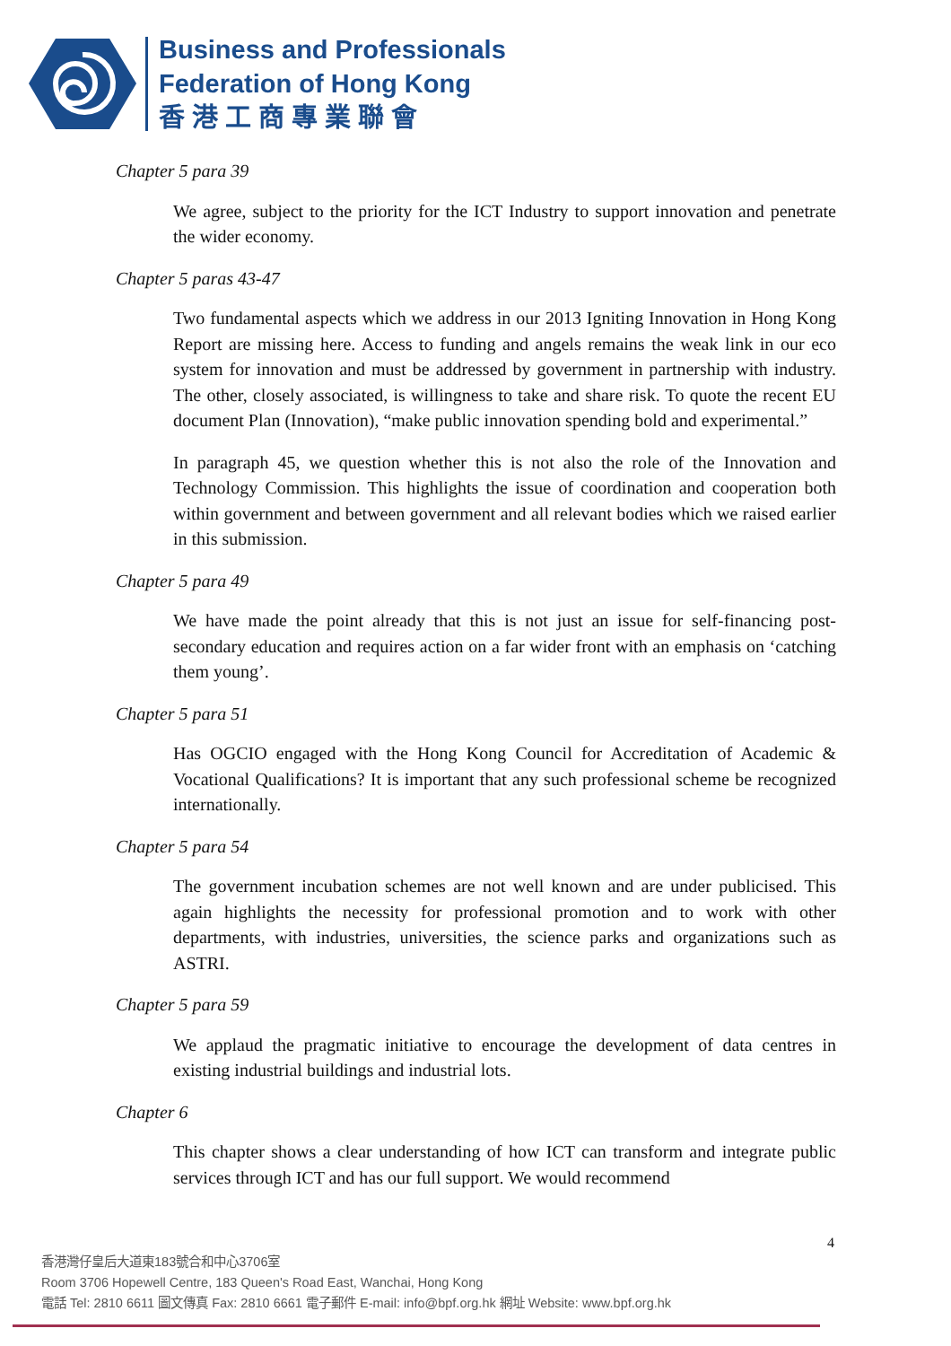Business and Professionals
Federation of Hong Kong
香 港 工 商 專 業 聯 會
Chapter 5 para 39
We agree, subject to the priority for the ICT Industry to support innovation and penetrate the wider economy.
Chapter 5 paras 43-47
Two fundamental aspects which we address in our 2013 Igniting Innovation in Hong Kong Report are missing here. Access to funding and angels remains the weak link in our eco system for innovation and must be addressed by government in partnership with industry. The other, closely associated, is willingness to take and share risk. To quote the recent EU document Plan (Innovation), “make public innovation spending bold and experimental.”
In paragraph 45, we question whether this is not also the role of the Innovation and Technology Commission. This highlights the issue of coordination and cooperation both within government and between government and all relevant bodies which we raised earlier in this submission.
Chapter 5 para 49
We have made the point already that this is not just an issue for self-financing post-secondary education and requires action on a far wider front with an emphasis on ‘catching them young’.
Chapter 5 para 51
Has OGCIO engaged with the Hong Kong Council for Accreditation of Academic & Vocational Qualifications? It is important that any such professional scheme be recognized internationally.
Chapter 5 para 54
The government incubation schemes are not well known and are under publicised. This again highlights the necessity for professional promotion and to work with other departments, with industries, universities, the science parks and organizations such as ASTRI.
Chapter 5 para 59
We applaud the pragmatic initiative to encourage the development of data centres in existing industrial buildings and industrial lots.
Chapter 6
This chapter shows a clear understanding of how ICT can transform and integrate public services through ICT and has our full support. We would recommend
4
香港灣仔皇后大道東183號合和中心3706室
Room 3706 Hopewell Centre, 183 Queen's Road East, Wanchai, Hong Kong
電話 Tel: 2810 6611 圖文傳真 Fax: 2810 6661 電子郵件 E-mail: info@bpf.org.hk 網址 Website: www.bpf.org.hk